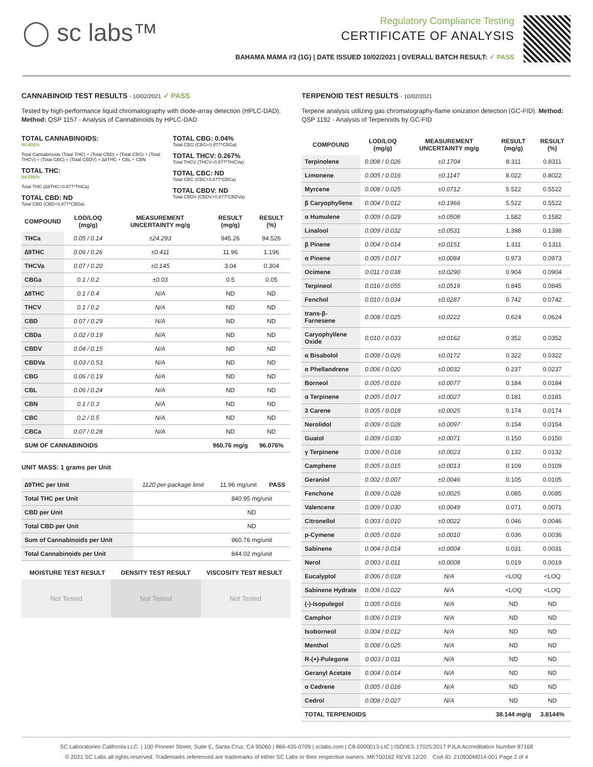◯ sc labs™
Regulatory Compliance Testing
CERTIFICATE OF ANALYSIS
BAHAMA MAMA #3 (1G) | DATE ISSUED 10/02/2021 | OVERALL BATCH RESULT: ✓ PASS
CANNABINOID TEST RESULTS - 10/02/2021 ✓ PASS
Tested by high-performance liquid chromatography with diode-array detection (HPLC-DAD). Method: QSP 1157 - Analysis of Cannabinoids by HPLC-DAD
TOTAL CANNABINOIDS:
84.402%
Total Cannabinoids (Total THC) + (Total CBD) + (Total CBG) + (Total THCV) + (Total CBC) + (Total CBDV) + ∆8THC + CBL + CBN
TOTAL THC:
84.095%
Total THC (∆9THC+0.877*THCa)
TOTAL CBD: ND
Total CBD (CBD+0.877*CBDa)
TOTAL CBG: 0.04%
Total CBG (CBG+0.877*CBGa)
TOTAL THCV: 0.267%
Total THCV (THCV+0.877*THCVa)
TOTAL CBC: ND
Total CBC (CBC+0.877*CBCa)
TOTAL CBDV: ND
Total CBDV (CBDV+0.877*CBDVa)
| COMPOUND | LOD/LOQ (mg/g) | MEASUREMENT UNCERTAINTY mg/g | RESULT (mg/g) | RESULT (%) |
| --- | --- | --- | --- | --- |
| THCa | 0.05 / 0.14 | ±24.293 | 945.26 | 94.526 |
| ∆9THC | 0.06 / 0.26 | ±0.411 | 11.96 | 1.196 |
| THCVa | 0.07 / 0.20 | ±0.145 | 3.04 | 0.304 |
| CBGa | 0.1 / 0.2 | ±0.03 | 0.5 | 0.05 |
| ∆8THC | 0.1 / 0.4 | N/A | ND | ND |
| THCV | 0.1 / 0.2 | N/A | ND | ND |
| CBD | 0.07 / 0.29 | N/A | ND | ND |
| CBDa | 0.02 / 0.19 | N/A | ND | ND |
| CBDV | 0.04 / 0.15 | N/A | ND | ND |
| CBDVa | 0.03 / 0.53 | N/A | ND | ND |
| CBG | 0.06 / 0.19 | N/A | ND | ND |
| CBL | 0.06 / 0.24 | N/A | ND | ND |
| CBN | 0.1 / 0.3 | N/A | ND | ND |
| CBC | 0.2 / 0.5 | N/A | ND | ND |
| CBCa | 0.07 / 0.28 | N/A | ND | ND |
| SUM OF CANNABINOIDS | | | 960.76 mg/g | 96.076% |
UNIT MASS: 1 grams per Unit
| ∆9THC per Unit | 1120 per-package limit | 11.96 mg/unit | PASS |
| Total THC per Unit | | 840.95 mg/unit | |
| CBD per Unit | | ND | |
| Total CBD per Unit | | ND | |
| Sum of Cannabinoids per Unit | | 960.76 mg/unit | |
| Total Cannabinoids per Unit | | 844.02 mg/unit | |
| MOISTURE TEST RESULT | DENSITY TEST RESULT | VISCOSITY TEST RESULT |
| --- | --- | --- |
Not Tested Not Tested Not Tested
TERPENOID TEST RESULTS - 10/02/2021
Terpene analysis utilizing gas chromatography-flame ionization detection (GC-FID). Method: QSP 1192 - Analysis of Terpenoids by GC-FID
| COMPOUND | LOD/LOQ (mg/g) | MEASUREMENT UNCERTAINTY mg/g | RESULT (mg/g) | RESULT (%) |
| --- | --- | --- | --- | --- |
| Terpinolene | 0.008 / 0.026 | ±0.1704 | 8.311 | 0.8311 |
| Limonene | 0.005 / 0.016 | ±0.1147 | 8.022 | 0.8022 |
| Myrcene | 0.008 / 0.025 | ±0.0712 | 5.522 | 0.5522 |
| β Caryophyllene | 0.004 / 0.012 | ±0.1966 | 5.522 | 0.5522 |
| α Humulene | 0.009 / 0.029 | ±0.0508 | 1.582 | 0.1582 |
| Linalool | 0.009 / 0.032 | ±0.0531 | 1.398 | 0.1398 |
| β Pinene | 0.004 / 0.014 | ±0.0151 | 1.311 | 0.1311 |
| α Pinene | 0.005 / 0.017 | ±0.0084 | 0.973 | 0.0973 |
| Ocimene | 0.011 / 0.038 | ±0.0290 | 0.904 | 0.0904 |
| Terpineol | 0.016 / 0.055 | ±0.0519 | 0.845 | 0.0845 |
| Fenchol | 0.010 / 0.034 | ±0.0287 | 0.742 | 0.0742 |
| trans-β-Farnesene | 0.008 / 0.025 | ±0.0222 | 0.624 | 0.0624 |
| Caryophyllene Oxide | 0.010 / 0.033 | ±0.0162 | 0.352 | 0.0352 |
| α Bisabolol | 0.008 / 0.026 | ±0.0172 | 0.322 | 0.0322 |
| α Phellandrene | 0.006 / 0.020 | ±0.0032 | 0.237 | 0.0237 |
| Borneol | 0.005 / 0.016 | ±0.0077 | 0.184 | 0.0184 |
| α Terpinene | 0.005 / 0.017 | ±0.0027 | 0.181 | 0.0181 |
| 3 Carene | 0.005 / 0.018 | ±0.0025 | 0.174 | 0.0174 |
| Nerolidol | 0.009 / 0.028 | ±0.0097 | 0.154 | 0.0154 |
| Guaiol | 0.009 / 0.030 | ±0.0071 | 0.150 | 0.0150 |
| γ Terpinene | 0.006 / 0.018 | ±0.0023 | 0.132 | 0.0132 |
| Camphene | 0.005 / 0.015 | ±0.0013 | 0.109 | 0.0109 |
| Geraniol | 0.002 / 0.007 | ±0.0046 | 0.105 | 0.0105 |
| Fenchone | 0.009 / 0.028 | ±0.0025 | 0.085 | 0.0085 |
| Valencene | 0.009 / 0.030 | ±0.0049 | 0.071 | 0.0071 |
| Citronellol | 0.003 / 0.010 | ±0.0022 | 0.046 | 0.0046 |
| p-Cymene | 0.005 / 0.016 | ±0.0010 | 0.036 | 0.0036 |
| Sabinene | 0.004 / 0.014 | ±0.0004 | 0.031 | 0.0031 |
| Nerol | 0.003 / 0.011 | ±0.0008 | 0.019 | 0.0019 |
| Eucalyptol | 0.006 / 0.018 | N/A | <LOQ | <LOQ |
| Sabinene Hydrate | 0.006 / 0.022 | N/A | <LOQ | <LOQ |
| (-)-Isopulegol | 0.005 / 0.016 | N/A | ND | ND |
| Camphor | 0.006 / 0.019 | N/A | ND | ND |
| Isoborneol | 0.004 / 0.012 | N/A | ND | ND |
| Menthol | 0.008 / 0.025 | N/A | ND | ND |
| R-(+)-Pulegone | 0.003 / 0.011 | N/A | ND | ND |
| Geranyl Acetate | 0.004 / 0.014 | N/A | ND | ND |
| α Cedrene | 0.005 / 0.016 | N/A | ND | ND |
| Cedrol | 0.008 / 0.027 | N/A | ND | ND |
| TOTAL TERPENOIDS | | | 38.144 mg/g | 3.8144% |
SC Laboratories California LLC. | 100 Pioneer Street, Suite E, Santa Cruz, CA 95060 | 866-435-0709 | sclabs.com | C8-0000013-LIC | ISO/IES 17025:2017 PJLA Accreditation Number 87168
© 2021 SC Labs all rights reserved. Trademarks referenced are trademarks of either SC Labs or their respective owners. MKT00162 REV6 12/20 CoA ID: 210930M014-001 Page 2 of 4